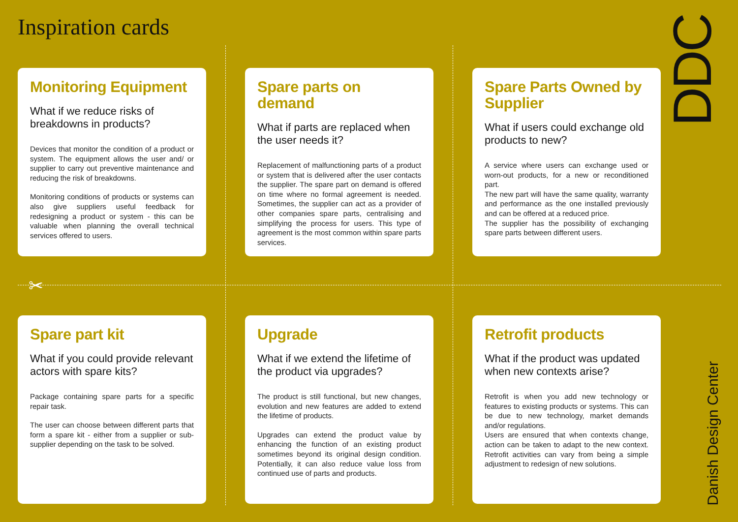Inspiration cards
✂
Monitoring Equipment
What if we reduce risks of breakdowns in products?
Devices that monitor the condition of a product or system. The equipment allows the user and/ or supplier to carry out preventive maintenance and reducing the risk of breakdowns.
Monitoring conditions of products or systems can also give suppliers useful feedback for redesigning a product or system - this can be valuable when planning the overall technical services offered to users.
Spare parts on demand
What if parts are replaced when the user needs it?
Replacement of malfunctioning parts of a product or system that is delivered after the user contacts the supplier. The spare part on demand is offered on time where no formal agreement is needed. Sometimes, the supplier can act as a provider of other companies spare parts, centralising and simplifying the process for users. This type of agreement is the most common within spare parts services.
Spare Parts Owned by Supplier
What if users could exchange old products to new?
A service where users can exchange used or worn-out products, for a new or reconditioned part.
The new part will have the same quality, warranty and performance as the one installed previously and can be offered at a reduced price.
The supplier has the possibility of exchanging spare parts between different users.
Spare part kit
What if you could provide relevant actors with spare kits?
Package containing spare parts for a specific repair task.
The user can choose between different parts that form a spare kit - either from a supplier or sub-supplier depending on the task to be solved.
Upgrade
What if we extend the lifetime of the product via upgrades?
The product is still functional, but new changes, evolution and new features are added to extend the lifetime of products.
Upgrades can extend the product value by enhancing the function of an existing product sometimes beyond its original design condition. Potentially, it can also reduce value loss from continued use of parts and products.
Retrofit products
What if the product was updated when new contexts arise?
Retrofit is when you add new technology or features to existing products or systems. This can be due to new technology, market demands and/or regulations.
Users are ensured that when contexts change, action can be taken to adapt to the new context. Retrofit activities can vary from being a simple adjustment to redesign of new solutions.
DDC
Danish Design Center